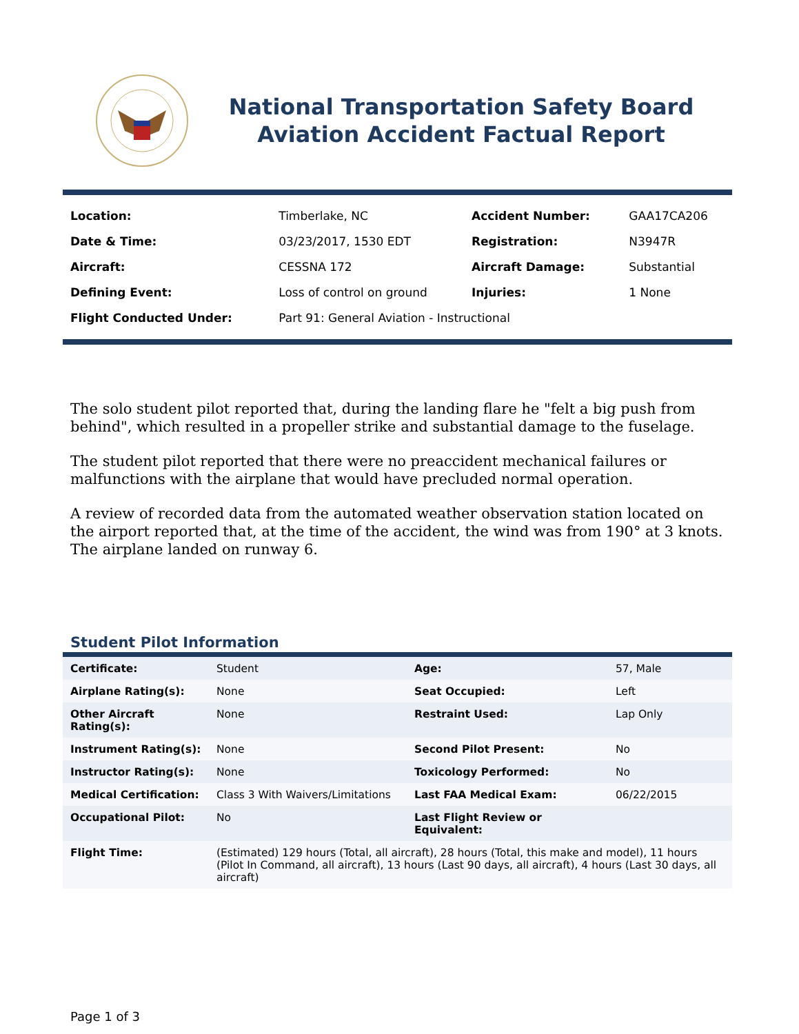National Transportation Safety Board
Aviation Accident Factual Report
| Location: | Timberlake, NC | Accident Number: | GAA17CA206 |
| Date & Time: | 03/23/2017, 1530 EDT | Registration: | N3947R |
| Aircraft: | CESSNA 172 | Aircraft Damage: | Substantial |
| Defining Event: | Loss of control on ground | Injuries: | 1 None |
| Flight Conducted Under: | Part 91: General Aviation - Instructional | | |
The solo student pilot reported that, during the landing flare he "felt a big push from behind", which resulted in a propeller strike and substantial damage to the fuselage.
The student pilot reported that there were no preaccident mechanical failures or malfunctions with the airplane that would have precluded normal operation.
A review of recorded data from the automated weather observation station located on the airport reported that, at the time of the accident, the wind was from 190° at 3 knots. The airplane landed on runway 6.
Student Pilot Information
| Certificate: | Student | Age: | 57, Male |
| Airplane Rating(s): | None | Seat Occupied: | Left |
| Other Aircraft Rating(s): | None | Restraint Used: | Lap Only |
| Instrument Rating(s): | None | Second Pilot Present: | No |
| Instructor Rating(s): | None | Toxicology Performed: | No |
| Medical Certification: | Class 3 With Waivers/Limitations | Last FAA Medical Exam: | 06/22/2015 |
| Occupational Pilot: | No | Last Flight Review or Equivalent: | |
| Flight Time: | (Estimated) 129 hours (Total, all aircraft), 28 hours (Total, this make and model), 11 hours (Pilot In Command, all aircraft), 13 hours (Last 90 days, all aircraft), 4 hours (Last 30 days, all aircraft) | | |
Page 1 of 3